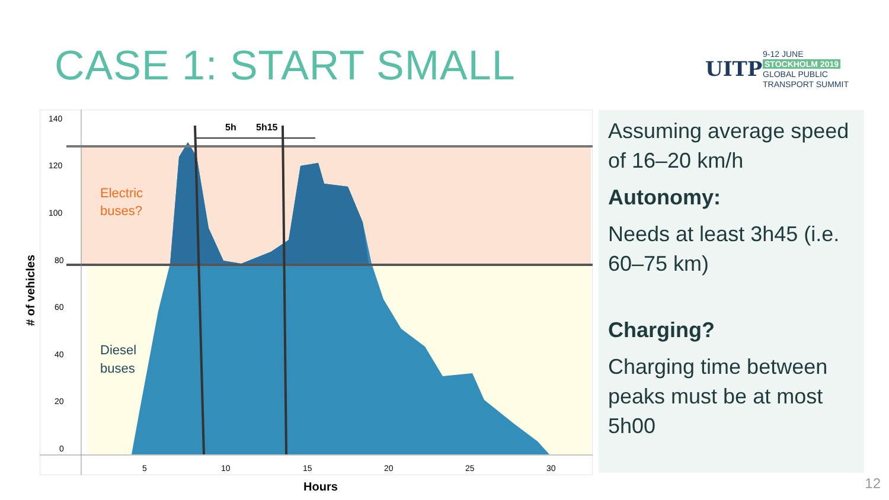CASE 1: START SMALL
UITP
9-12 JUNE
STOCKHOLM 2019
GLOBAL PUBLIC
TRANSPORT SUMMIT
5h
5h15
Electric
buses?
Diesel
buses
140
120
100
80
60
40
20
0
5
10
15
20
25
30
# of vehicles
Hours
Assuming average speed of 16–20 km/h
Autonomy:
Needs at least 3h45 (i.e. 60–75 km)
Charging?
Charging time between peaks must be at most 5h00
12